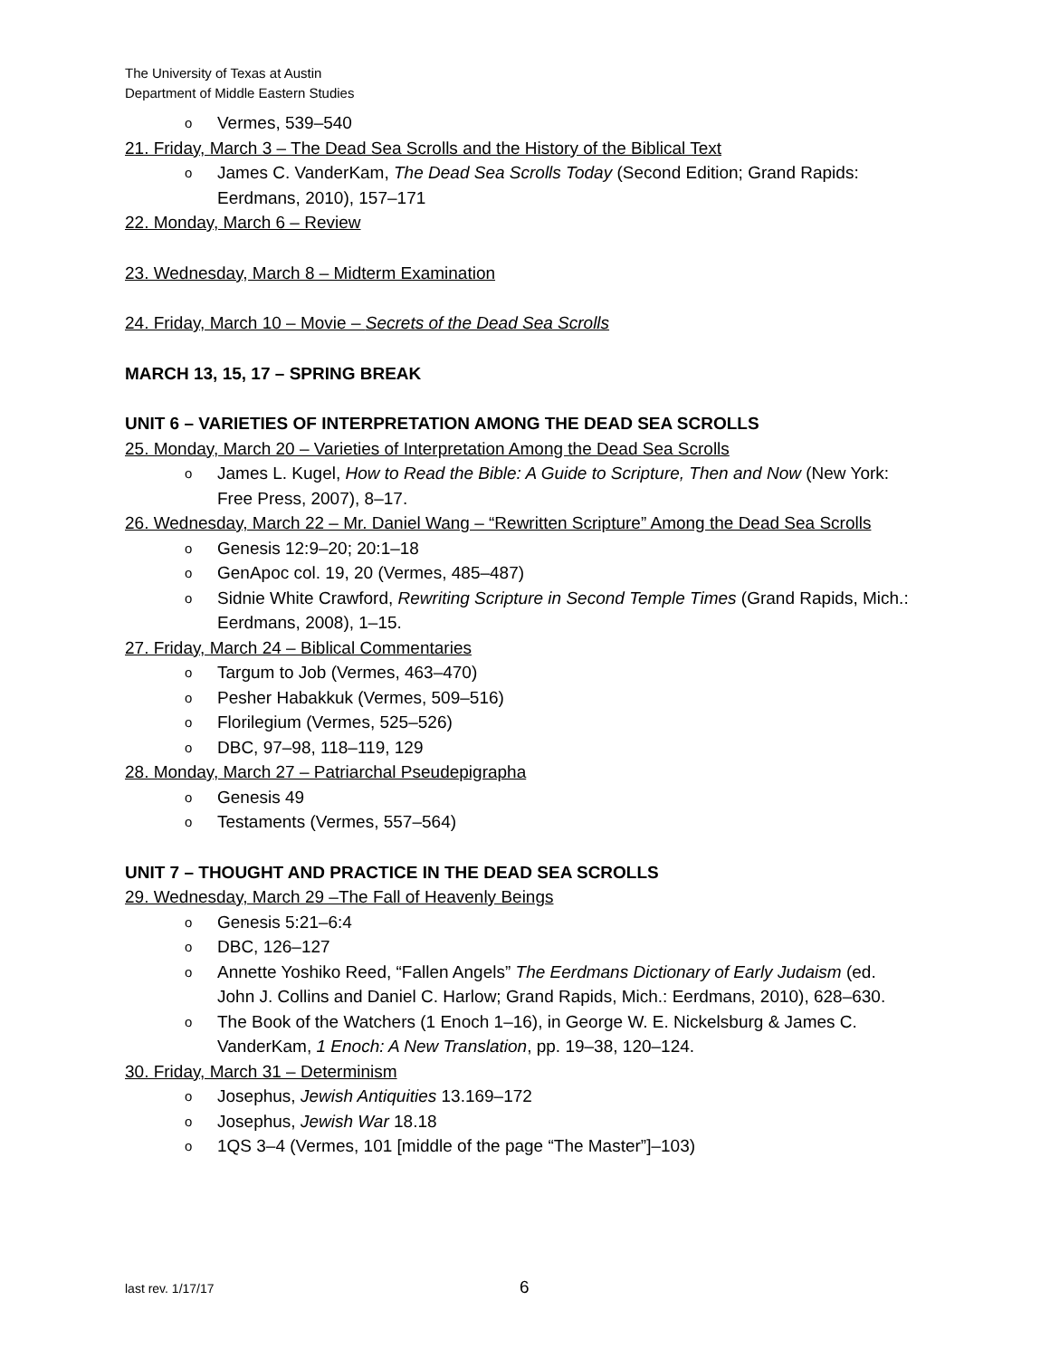The University of Texas at Austin
Department of Middle Eastern Studies
o Vermes, 539–540
21. Friday, March 3 – The Dead Sea Scrolls and the History of the Biblical Text
o James C. VanderKam, The Dead Sea Scrolls Today (Second Edition; Grand Rapids: Eerdmans, 2010), 157–171
22. Monday, March 6 – Review
23. Wednesday, March 8 – Midterm Examination
24. Friday, March 10 – Movie – Secrets of the Dead Sea Scrolls
MARCH 13, 15, 17 – SPRING BREAK
UNIT 6 – VARIETIES OF INTERPRETATION AMONG THE DEAD SEA SCROLLS
25. Monday, March 20 – Varieties of Interpretation Among the Dead Sea Scrolls
o James L. Kugel, How to Read the Bible: A Guide to Scripture, Then and Now (New York: Free Press, 2007), 8–17.
26. Wednesday, March 22 – Mr. Daniel Wang – “Rewritten Scripture” Among the Dead Sea Scrolls
o Genesis 12:9–20; 20:1–18
o GenApoc col. 19, 20 (Vermes, 485–487)
o Sidnie White Crawford, Rewriting Scripture in Second Temple Times (Grand Rapids, Mich.: Eerdmans, 2008), 1–15.
27. Friday, March 24 – Biblical Commentaries
o Targum to Job (Vermes, 463–470)
o Pesher Habakkuk (Vermes, 509–516)
o Florilegium (Vermes, 525–526)
o DBC, 97–98, 118–119, 129
28. Monday, March 27 – Patriarchal Pseudepigrapha
o Genesis 49
o Testaments (Vermes, 557–564)
UNIT 7 – THOUGHT AND PRACTICE IN THE DEAD SEA SCROLLS
29. Wednesday, March 29 –The Fall of Heavenly Beings
o Genesis 5:21–6:4
o DBC, 126–127
o Annette Yoshiko Reed, “Fallen Angels” The Eerdmans Dictionary of Early Judaism (ed. John J. Collins and Daniel C. Harlow; Grand Rapids, Mich.: Eerdmans, 2010), 628–630.
o The Book of the Watchers (1 Enoch 1–16), in George W. E. Nickelsburg & James C. VanderKam, 1 Enoch: A New Translation, pp. 19–38, 120–124.
30. Friday, March 31 – Determinism
o Josephus, Jewish Antiquities 13.169–172
o Josephus, Jewish War 18.18
o 1QS 3–4 (Vermes, 101 [middle of the page “The Master”]–103)
last rev. 1/17/17 6